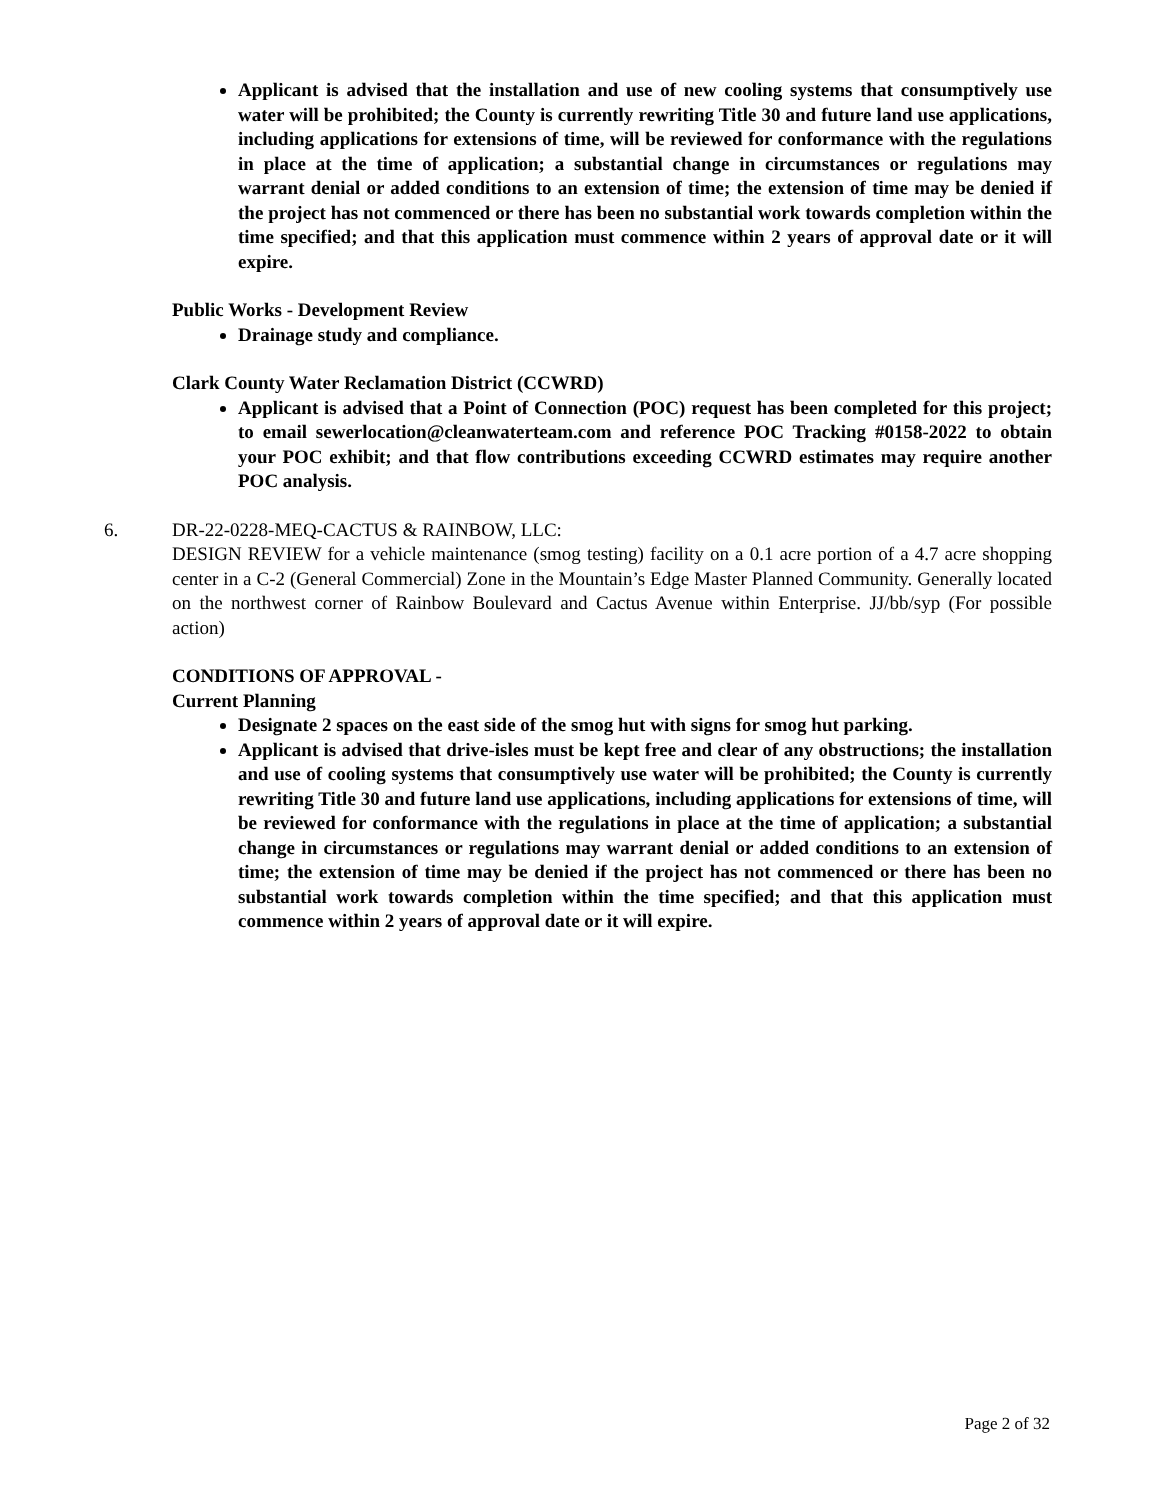Applicant is advised that the installation and use of new cooling systems that consumptively use water will be prohibited; the County is currently rewriting Title 30 and future land use applications, including applications for extensions of time, will be reviewed for conformance with the regulations in place at the time of application; a substantial change in circumstances or regulations may warrant denial or added conditions to an extension of time; the extension of time may be denied if the project has not commenced or there has been no substantial work towards completion within the time specified; and that this application must commence within 2 years of approval date or it will expire.
Public Works - Development Review
Drainage study and compliance.
Clark County Water Reclamation District (CCWRD)
Applicant is advised that a Point of Connection (POC) request has been completed for this project; to email sewerlocation@cleanwaterteam.com and reference POC Tracking #0158-2022 to obtain your POC exhibit; and that flow contributions exceeding CCWRD estimates may require another POC analysis.
6. DR-22-0228-MEQ-CACTUS & RAINBOW, LLC:
DESIGN REVIEW for a vehicle maintenance (smog testing) facility on a 0.1 acre portion of a 4.7 acre shopping center in a C-2 (General Commercial) Zone in the Mountain’s Edge Master Planned Community. Generally located on the northwest corner of Rainbow Boulevard and Cactus Avenue within Enterprise. JJ/bb/syp (For possible action)
CONDITIONS OF APPROVAL -
Current Planning
Designate 2 spaces on the east side of the smog hut with signs for smog hut parking.
Applicant is advised that drive-isles must be kept free and clear of any obstructions; the installation and use of cooling systems that consumptively use water will be prohibited; the County is currently rewriting Title 30 and future land use applications, including applications for extensions of time, will be reviewed for conformance with the regulations in place at the time of application; a substantial change in circumstances or regulations may warrant denial or added conditions to an extension of time; the extension of time may be denied if the project has not commenced or there has been no substantial work towards completion within the time specified; and that this application must commence within 2 years of approval date or it will expire.
Page 2 of 32